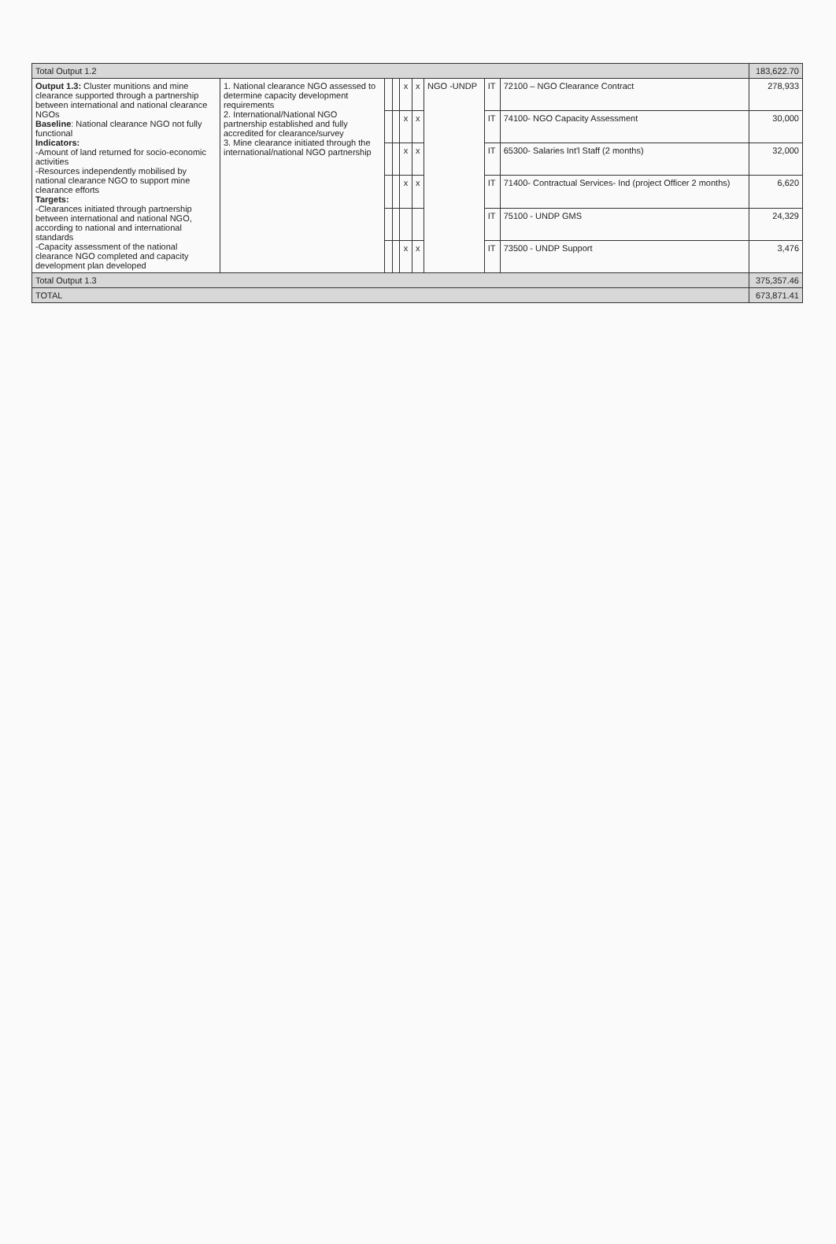| Total Output 1.2 | | | | | | | | | 183,622.70 |
| Output 1.3: Cluster munitions and mine clearance supported through a partnership between international and national clearance NGOs Baseline : National clearance NGO not fully functional Indicators: -Amount of land returned for socio-economic activities -Resources independently mobilised by national clearance NGO to support mine clearance efforts Targets: -Clearances initiated through partnership between international and national NGO, according to national and international standards -Capacity assessment of the national clearance NGO completed and capacity development plan developed | 1. National clearance NGO assessed to determine capacity development requirements 2. International/National NGO partnership established and fully accredited for clearance/survey 3. Mine clearance initiated through the international/national NGO partnership | | | x | x | NGO -UNDP | IT | 72100 – NGO Clearance Contract | 278,933 |
| | | | | x | x | | IT | 74100- NGO Capacity Assessment | 30,000 |
| | | | | x | x | | IT | 65300- Salaries Int'l Staff (2 months) | 32,000 |
| | | | | x | x | | IT | 71400- Contractual Services- Ind (project Officer 2 months) | 6,620 |
| | | | | | | | IT | 75100 - UNDP GMS | 24,329 |
| | | | | x | x | | IT | 73500 - UNDP Support | 3,476 |
| Total Output 1.3 | | | | | | | | | 375,357.46 |
| TOTAL | | | | | | | | | 673,871.41 |